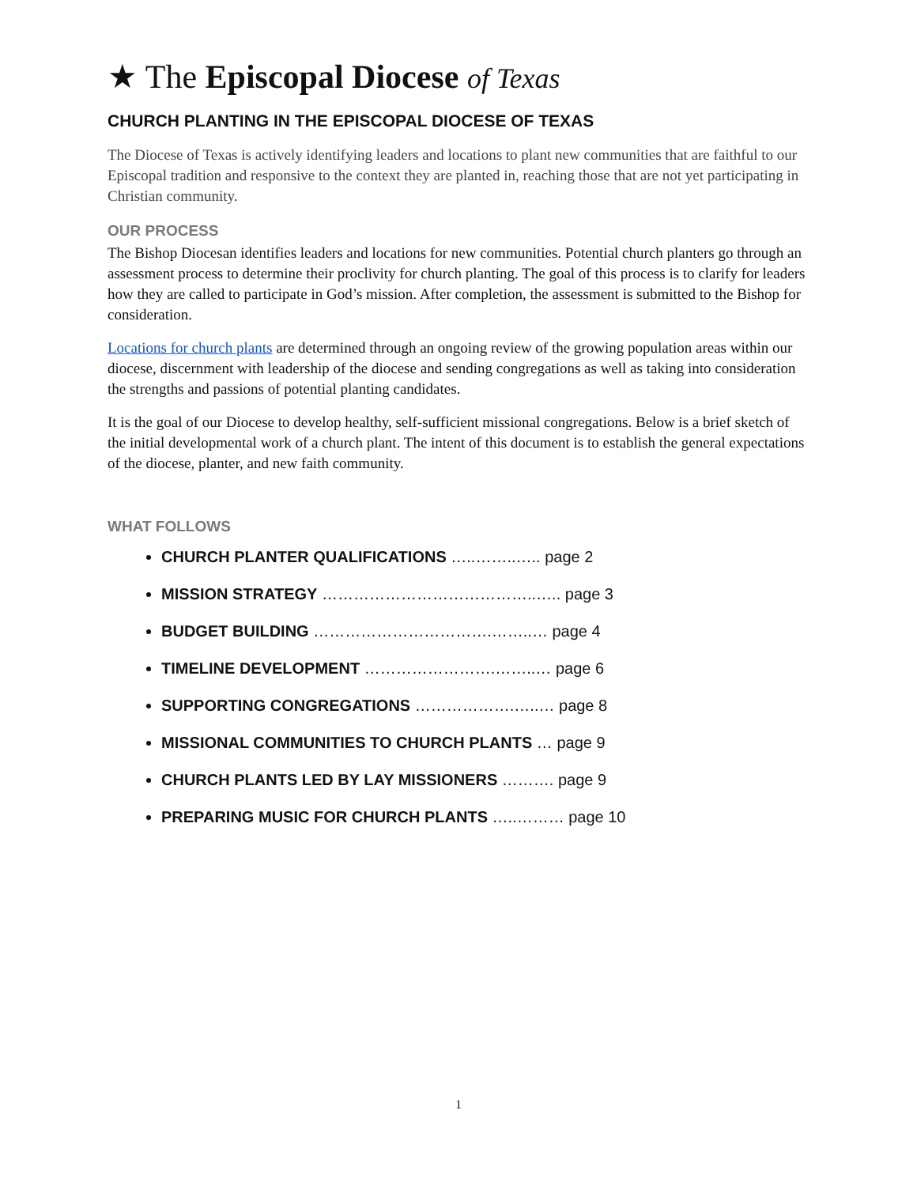★ The Episcopal Diocese of Texas
CHURCH PLANTING IN THE EPISCOPAL DIOCESE OF TEXAS
The Diocese of Texas is actively identifying leaders and locations to plant new communities that are faithful to our Episcopal tradition and responsive to the context they are planted in, reaching those that are not yet participating in Christian community.
OUR PROCESS
The Bishop Diocesan identifies leaders and locations for new communities. Potential church planters go through an assessment process to determine their proclivity for church planting. The goal of this process is to clarify for leaders how they are called to participate in God’s mission. After completion, the assessment is submitted to the Bishop for consideration.
Locations for church plants are determined through an ongoing review of the growing population areas within our diocese, discernment with leadership of the diocese and sending congregations as well as taking into consideration the strengths and passions of potential planting candidates.
It is the goal of our Diocese to develop healthy, self-sufficient missional congregations. Below is a brief sketch of the initial developmental work of a church plant. The intent of this document is to establish the general expectations of the diocese, planter, and new faith community.
WHAT FOLLOWS
CHURCH PLANTER QUALIFICATIONS …..……..….. page 2
MISSION STRATEGY …………………………………..….. page 3
BUDGET BUILDING …………………………….……..… page 4
TIMELINE DEVELOPMENT …………………….……..… page 6
SUPPORTING CONGREGATIONS ……………….…..… page 8
MISSIONAL COMMUNITIES TO CHURCH PLANTS … page 9
CHURCH PLANTS LED BY LAY MISSIONERS ………. page 9
PREPARING MUSIC FOR CHURCH PLANTS …..……… page 10
1